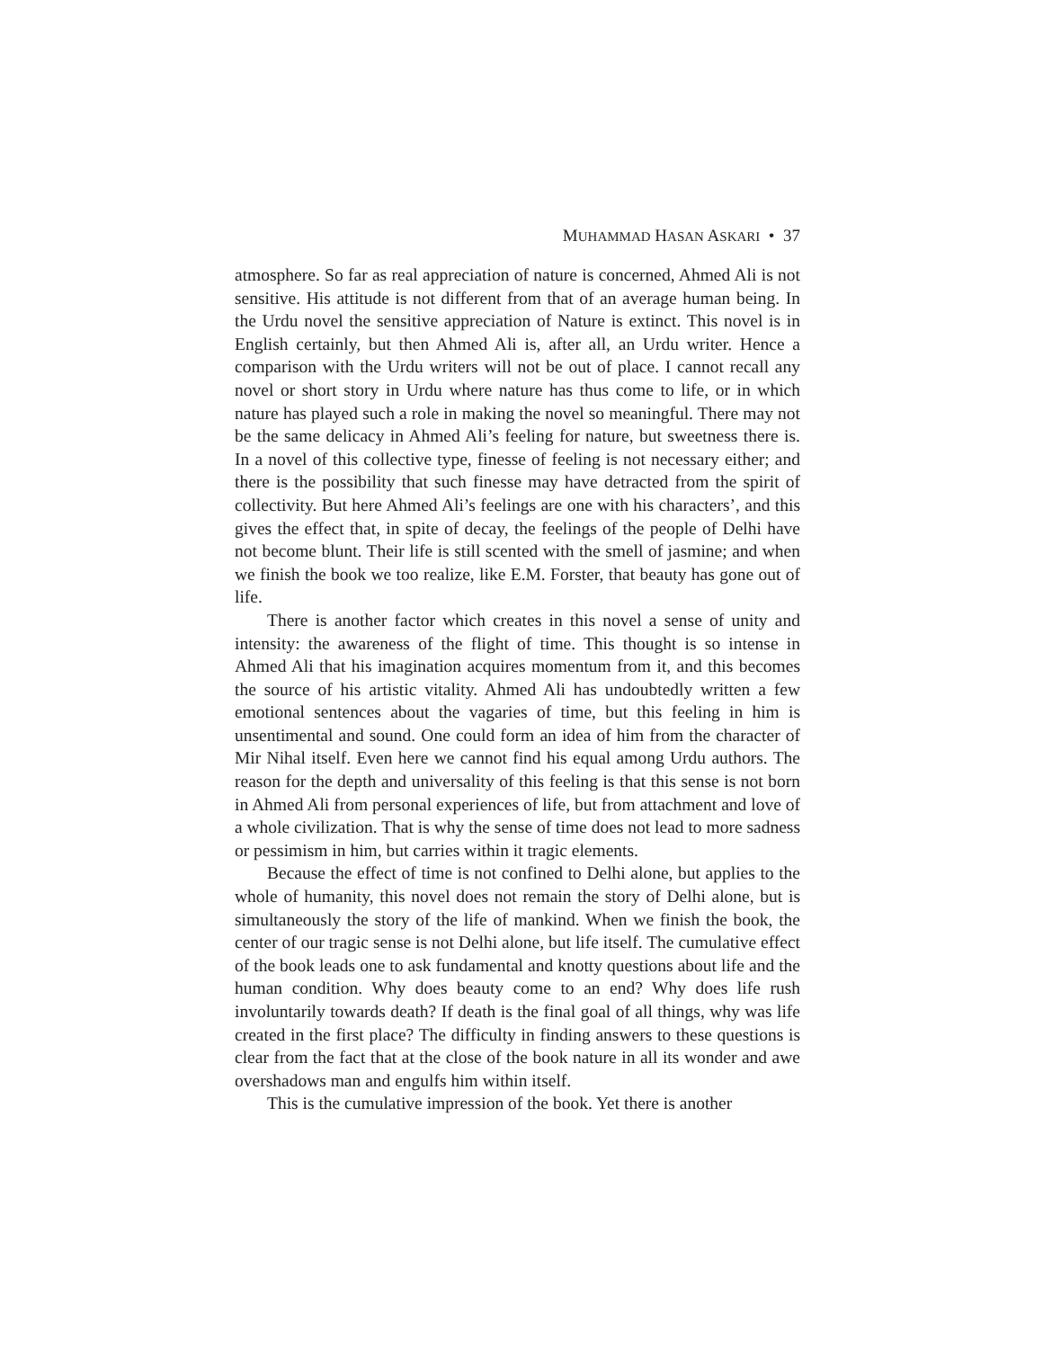MUHAMMAD HASAN ASKARI • 37
atmosphere. So far as real appreciation of nature is concerned, Ahmed Ali is not sensitive. His attitude is not different from that of an average human being. In the Urdu novel the sensitive appreciation of Nature is extinct. This novel is in English certainly, but then Ahmed Ali is, after all, an Urdu writer. Hence a comparison with the Urdu writers will not be out of place. I cannot recall any novel or short story in Urdu where nature has thus come to life, or in which nature has played such a role in making the novel so meaningful. There may not be the same delicacy in Ahmed Ali’s feeling for nature, but sweetness there is. In a novel of this collective type, finesse of feeling is not necessary either; and there is the possibility that such finesse may have detracted from the spirit of collectivity. But here Ahmed Ali’s feelings are one with his characters’, and this gives the effect that, in spite of decay, the feelings of the people of Delhi have not become blunt. Their life is still scented with the smell of jasmine; and when we finish the book we too realize, like E.M. Forster, that beauty has gone out of life.
There is another factor which creates in this novel a sense of unity and intensity: the awareness of the flight of time. This thought is so intense in Ahmed Ali that his imagination acquires momentum from it, and this becomes the source of his artistic vitality. Ahmed Ali has undoubtedly written a few emotional sentences about the vagaries of time, but this feeling in him is unsentimental and sound. One could form an idea of him from the character of Mir Nihal itself. Even here we cannot find his equal among Urdu authors. The reason for the depth and universality of this feeling is that this sense is not born in Ahmed Ali from personal experiences of life, but from attachment and love of a whole civilization. That is why the sense of time does not lead to more sadness or pessimism in him, but carries within it tragic elements.
Because the effect of time is not confined to Delhi alone, but applies to the whole of humanity, this novel does not remain the story of Delhi alone, but is simultaneously the story of the life of mankind. When we finish the book, the center of our tragic sense is not Delhi alone, but life itself. The cumulative effect of the book leads one to ask fundamental and knotty questions about life and the human condition. Why does beauty come to an end? Why does life rush involuntarily towards death? If death is the final goal of all things, why was life created in the first place? The difficulty in finding answers to these questions is clear from the fact that at the close of the book nature in all its wonder and awe overshadows man and engulfs him within itself.
This is the cumulative impression of the book. Yet there is another